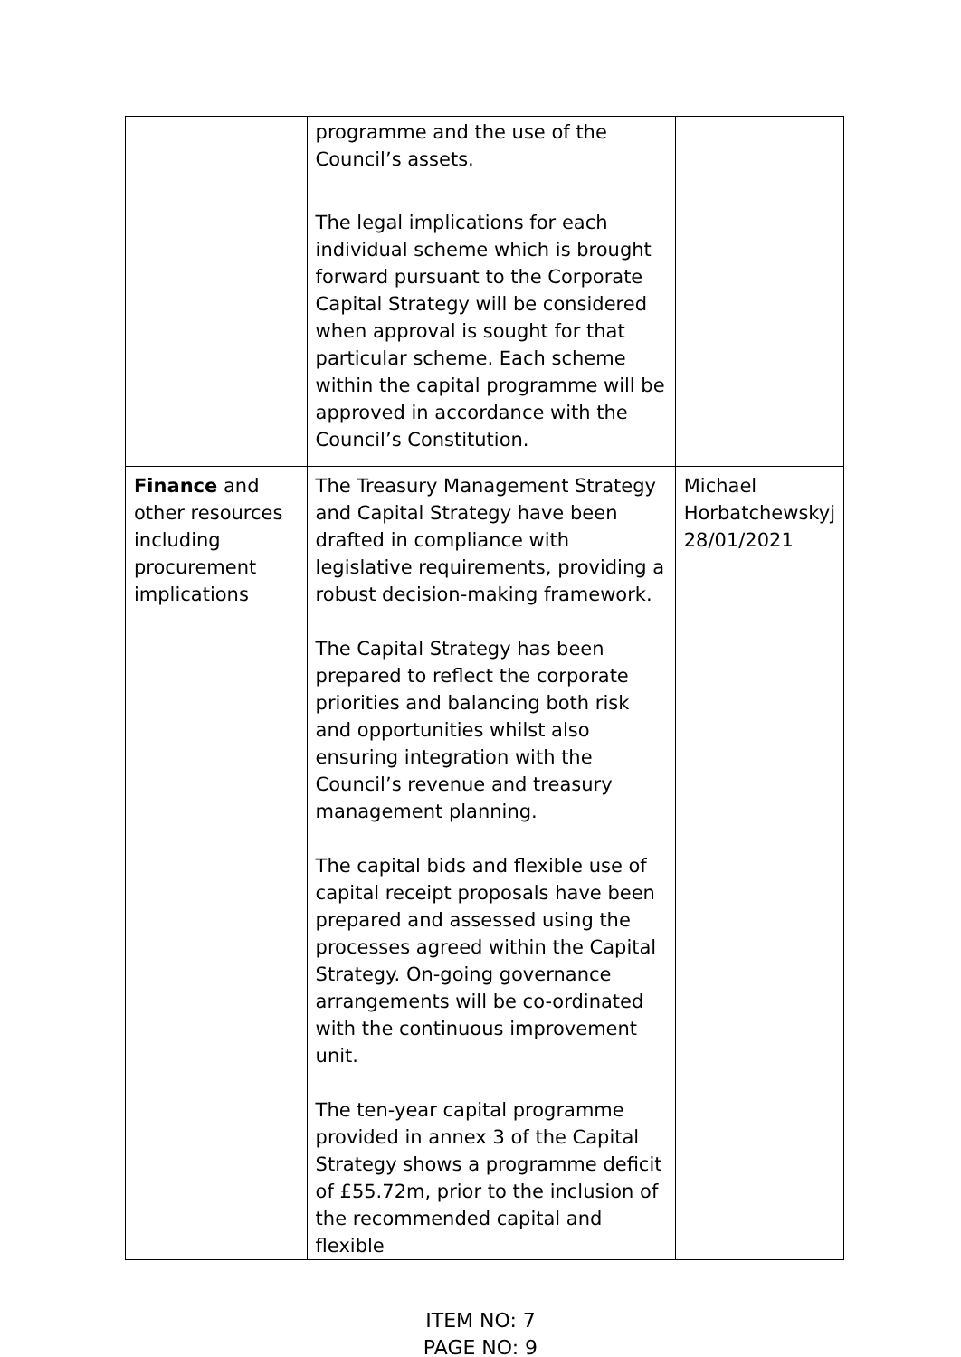| | programme and the use of the Council’s assets. The legal implications for each individual scheme which is brought forward pursuant to the Corporate Capital Strategy will be considered when approval is sought for that particular scheme. Each scheme within the capital programme will be approved in accordance with the Council’s Constitution. | |
| Finance and other resources including procurement implications | The Treasury Management Strategy and Capital Strategy have been drafted in compliance with legislative requirements, providing a robust decision-making framework. The Capital Strategy has been prepared to reflect the corporate priorities and balancing both risk and opportunities whilst also ensuring integration with the Council’s revenue and treasury management planning. The capital bids and flexible use of capital receipt proposals have been prepared and assessed using the processes agreed within the Capital Strategy. On-going governance arrangements will be co-ordinated with the continuous improvement unit. The ten-year capital programme provided in annex 3 of the Capital Strategy shows a programme deficit of £55.72m, prior to the inclusion of the recommended capital and flexible | Michael Horbatchewskyj 28/01/2021 |
ITEM NO: 7
PAGE NO: 9